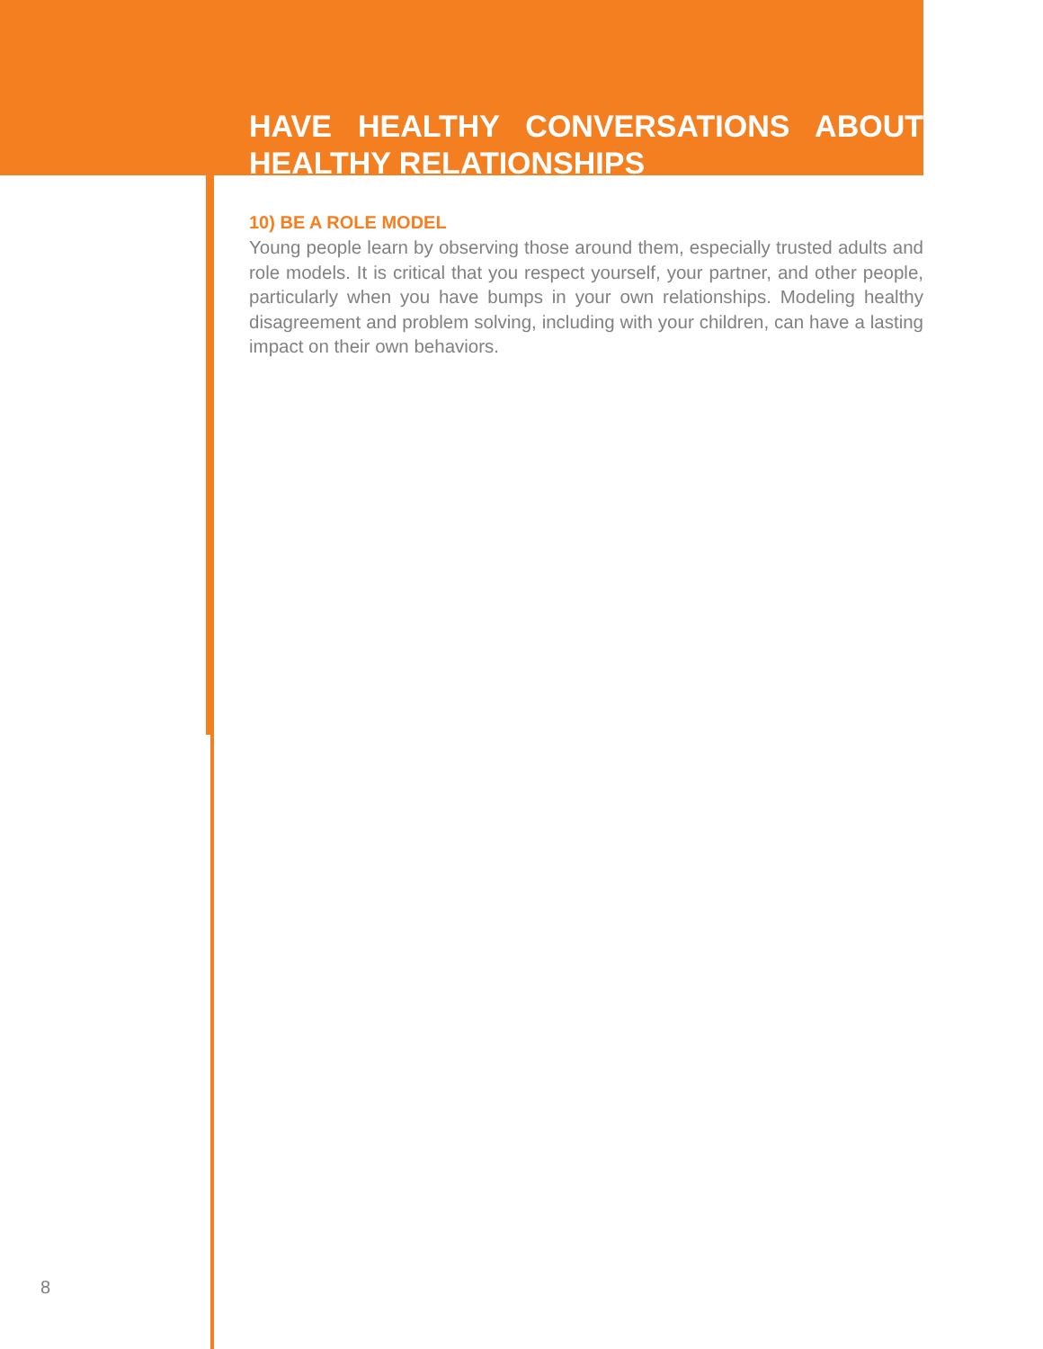HAVE HEALTHY CONVERSATIONS ABOUT HEALTHY RELATIONSHIPS
10) BE A ROLE MODEL
Young people learn by observing those around them, especially trusted adults and role models. It is critical that you respect yourself, your partner, and other people, particularly when you have bumps in your own relationships. Modeling healthy disagreement and problem solving, including with your children, can have a lasting impact on their own behaviors.
8